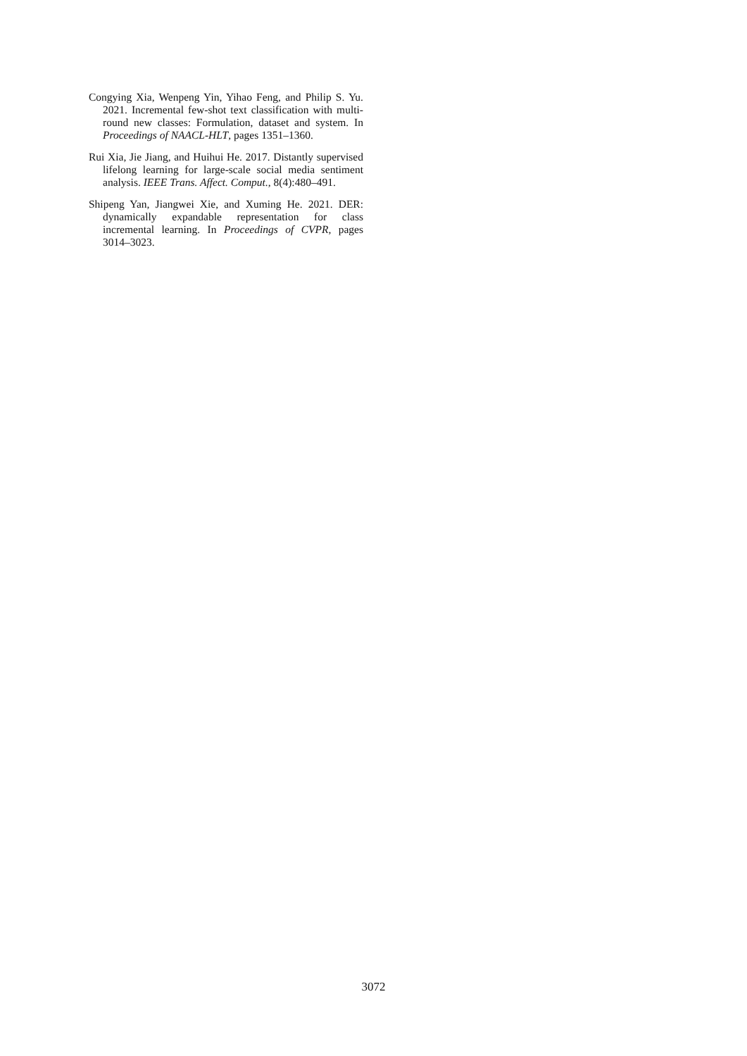Congying Xia, Wenpeng Yin, Yihao Feng, and Philip S. Yu. 2021. Incremental few-shot text classification with multi-round new classes: Formulation, dataset and system. In Proceedings of NAACL-HLT, pages 1351–1360.
Rui Xia, Jie Jiang, and Huihui He. 2017. Distantly supervised lifelong learning for large-scale social media sentiment analysis. IEEE Trans. Affect. Comput., 8(4):480–491.
Shipeng Yan, Jiangwei Xie, and Xuming He. 2021. DER: dynamically expandable representation for class incremental learning. In Proceedings of CVPR, pages 3014–3023.
3072